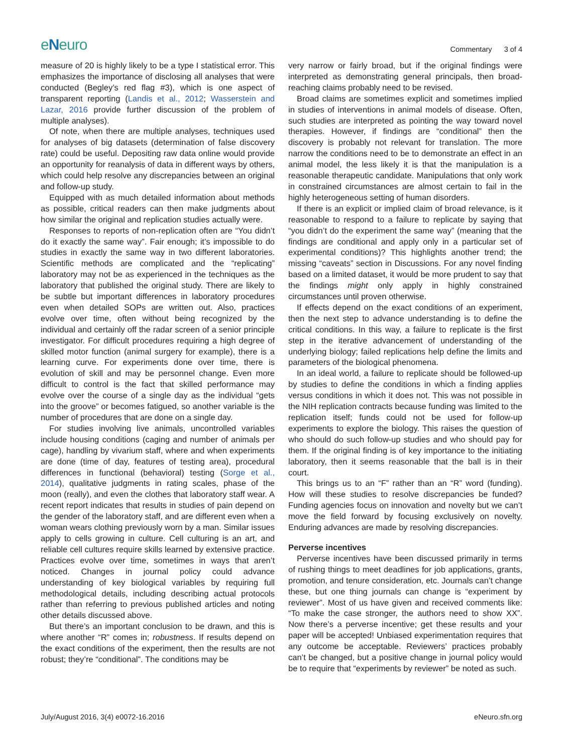eNeuro
Commentary 3 of 4
measure of 20 is highly likely to be a type I statistical error. This emphasizes the importance of disclosing all analyses that were conducted (Begley’s red flag #3), which is one aspect of transparent reporting (Landis et al., 2012; Wasserstein and Lazar, 2016 provide further discussion of the problem of multiple analyses).
Of note, when there are multiple analyses, techniques used for analyses of big datasets (determination of false discovery rate) could be useful. Depositing raw data online would provide an opportunity for reanalysis of data in different ways by others, which could help resolve any discrepancies between an original and follow-up study.
Equipped with as much detailed information about methods as possible, critical readers can then make judgments about how similar the original and replication studies actually were.
Responses to reports of non-replication often are “You didn’t do it exactly the same way”. Fair enough; it’s impossible to do studies in exactly the same way in two different laboratories. Scientific methods are complicated and the “replicating” laboratory may not be as experienced in the techniques as the laboratory that published the original study. There are likely to be subtle but important differences in laboratory procedures even when detailed SOPs are written out. Also, practices evolve over time, often without being recognized by the individual and certainly off the radar screen of a senior principle investigator. For difficult procedures requiring a high degree of skilled motor function (animal surgery for example), there is a learning curve. For experiments done over time, there is evolution of skill and may be personnel change. Even more difficult to control is the fact that skilled performance may evolve over the course of a single day as the individual “gets into the groove” or becomes fatigued, so another variable is the number of procedures that are done on a single day.
For studies involving live animals, uncontrolled variables include housing conditions (caging and number of animals per cage), handling by vivarium staff, where and when experiments are done (time of day, features of testing area), procedural differences in functional (behavioral) testing (Sorge et al., 2014), qualitative judgments in rating scales, phase of the moon (really), and even the clothes that laboratory staff wear. A recent report indicates that results in studies of pain depend on the gender of the laboratory staff, and are different even when a woman wears clothing previously worn by a man. Similar issues apply to cells growing in culture. Cell culturing is an art, and reliable cell cultures require skills learned by extensive practice. Practices evolve over time, sometimes in ways that aren’t noticed. Changes in journal policy could advance understanding of key biological variables by requiring full methodological details, including describing actual protocols rather than referring to previous published articles and noting other details discussed above.
But there’s an important conclusion to be drawn, and this is where another “R” comes in; robustness. If results depend on the exact conditions of the experiment, then the results are not robust; they’re “conditional”. The conditions may be
very narrow or fairly broad, but if the original findings were interpreted as demonstrating general principals, then broad-reaching claims probably need to be revised.
Broad claims are sometimes explicit and sometimes implied in studies of interventions in animal models of disease. Often, such studies are interpreted as pointing the way toward novel therapies. However, if findings are “conditional” then the discovery is probably not relevant for translation. The more narrow the conditions need to be to demonstrate an effect in an animal model, the less likely it is that the manipulation is a reasonable therapeutic candidate. Manipulations that only work in constrained circumstances are almost certain to fail in the highly heterogeneous setting of human disorders.
If there is an explicit or implied claim of broad relevance, is it reasonable to respond to a failure to replicate by saying that “you didn’t do the experiment the same way” (meaning that the findings are conditional and apply only in a particular set of experimental conditions)? This highlights another trend; the missing “caveats” section in Discussions. For any novel finding based on a limited dataset, it would be more prudent to say that the findings might only apply in highly constrained circumstances until proven otherwise.
If effects depend on the exact conditions of an experiment, then the next step to advance understanding is to define the critical conditions. In this way, a failure to replicate is the first step in the iterative advancement of understanding of the underlying biology; failed replications help define the limits and parameters of the biological phenomena.
In an ideal world, a failure to replicate should be followed-up by studies to define the conditions in which a finding applies versus conditions in which it does not. This was not possible in the NIH replication contracts because funding was limited to the replication itself; funds could not be used for follow-up experiments to explore the biology. This raises the question of who should do such follow-up studies and who should pay for them. If the original finding is of key importance to the initiating laboratory, then it seems reasonable that the ball is in their court.
This brings us to an “F” rather than an “R” word (funding). How will these studies to resolve discrepancies be funded? Funding agencies focus on innovation and novelty but we can’t move the field forward by focusing exclusively on novelty. Enduring advances are made by resolving discrepancies.
Perverse incentives
Perverse incentives have been discussed primarily in terms of rushing things to meet deadlines for job applications, grants, promotion, and tenure consideration, etc. Journals can’t change these, but one thing journals can change is “experiment by reviewer”. Most of us have given and received comments like: “To make the case stronger, the authors need to show XX”. Now there’s a perverse incentive; get these results and your paper will be accepted! Unbiased experimentation requires that any outcome be acceptable. Reviewers’ practices probably can’t be changed, but a positive change in journal policy would be to require that “experiments by reviewer” be noted as such.
July/August 2016, 3(4) e0072-16.2016 eNeuro.sfn.org